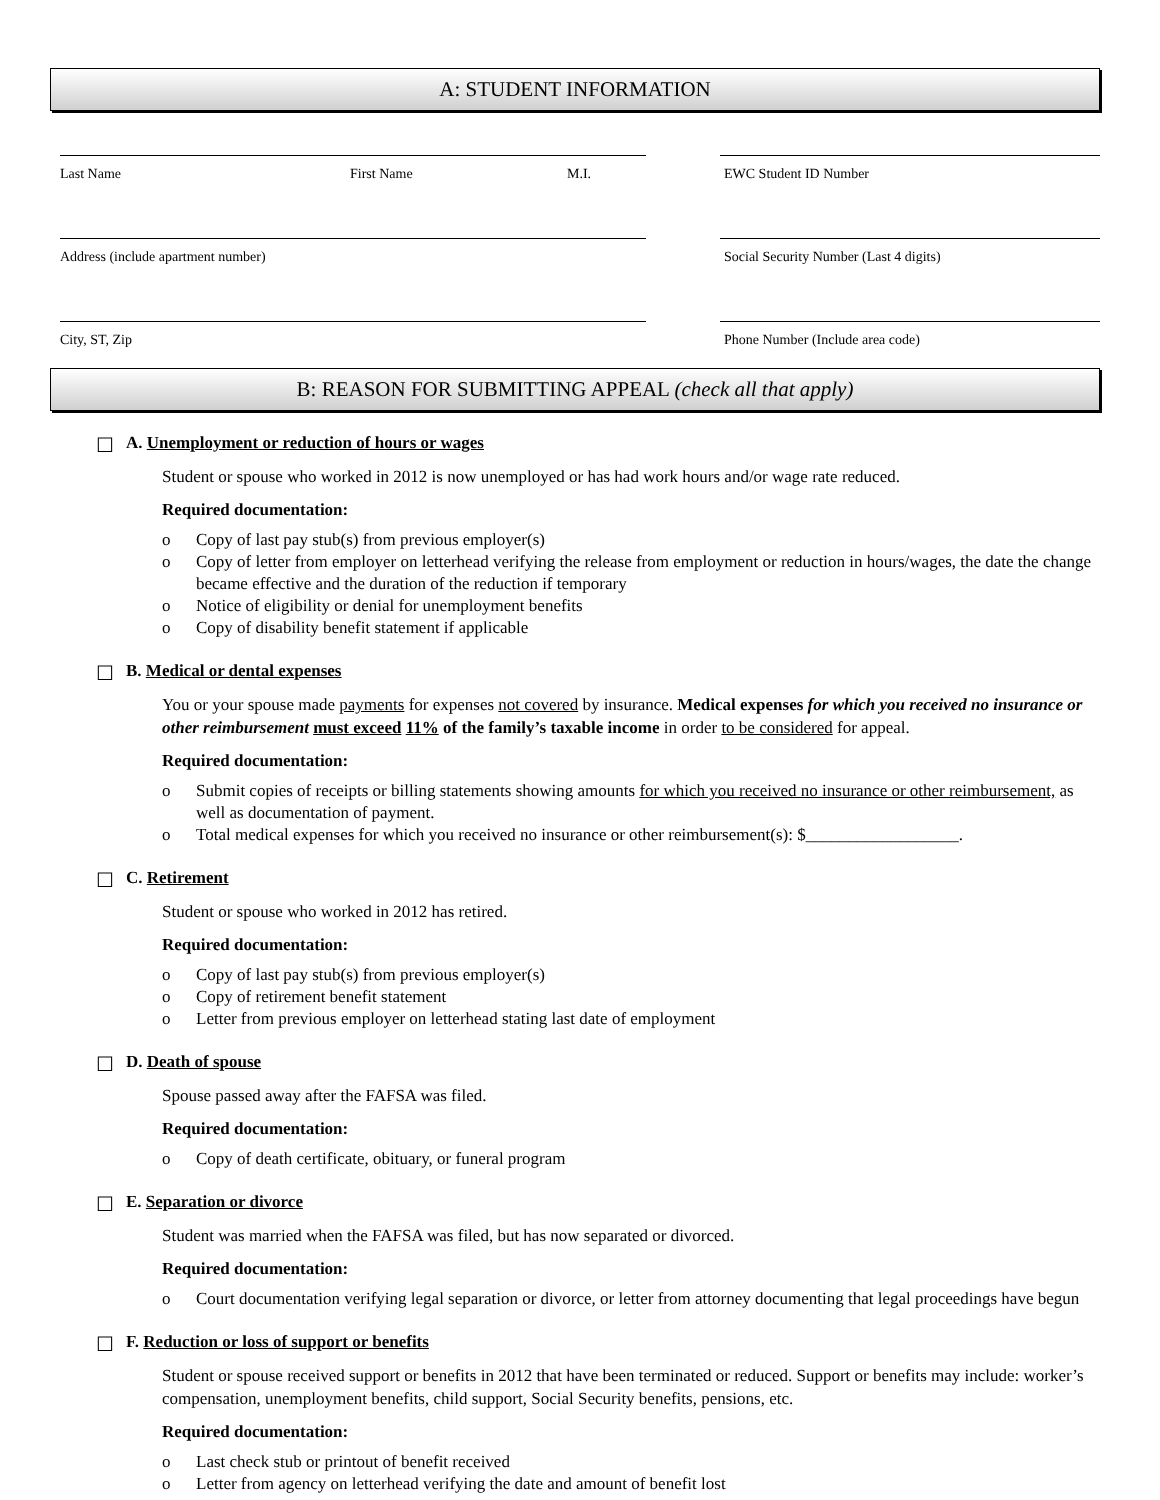A: STUDENT INFORMATION
Last Name First Name M.I.
Address (include apartment number)
City, ST, Zip
EWC Student ID Number
Social Security Number (Last 4 digits)
Phone Number (Include area code)
B: REASON FOR SUBMITTING APPEAL (check all that apply)
☐ A. Unemployment or reduction of hours or wages
Student or spouse who worked in 2012 is now unemployed or has had work hours and/or wage rate reduced.
Required documentation:
o Copy of last pay stub(s) from previous employer(s)
o Copy of letter from employer on letterhead verifying the release from employment or reduction in hours/wages, the date the change became effective and the duration of the reduction if temporary
o Notice of eligibility or denial for unemployment benefits
o Copy of disability benefit statement if applicable
☐ B. Medical or dental expenses
You or your spouse made payments for expenses not covered by insurance. Medical expenses for which you received no insurance or other reimbursement must exceed 11% of the family’s taxable income in order to be considered for appeal.
Required documentation:
o Submit copies of receipts or billing statements showing amounts for which you received no insurance or other reimbursement, as well as documentation of payment.
o Total medical expenses for which you received no insurance or other reimbursement(s): $__________________.
☐ C. Retirement
Student or spouse who worked in 2012 has retired.
Required documentation:
o Copy of last pay stub(s) from previous employer(s)
o Copy of retirement benefit statement
o Letter from previous employer on letterhead stating last date of employment
☐ D. Death of spouse
Spouse passed away after the FAFSA was filed.
Required documentation:
o Copy of death certificate, obituary, or funeral program
☐ E. Separation or divorce
Student was married when the FAFSA was filed, but has now separated or divorced.
Required documentation:
o Court documentation verifying legal separation or divorce, or letter from attorney documenting that legal proceedings have begun
☐ F. Reduction or loss of support or benefits
Student or spouse received support or benefits in 2012 that have been terminated or reduced. Support or benefits may include: worker’s compensation, unemployment benefits, child support, Social Security benefits, pensions, etc.
Required documentation:
o Last check stub or printout of benefit received
o Letter from agency on letterhead verifying the date and amount of benefit lost